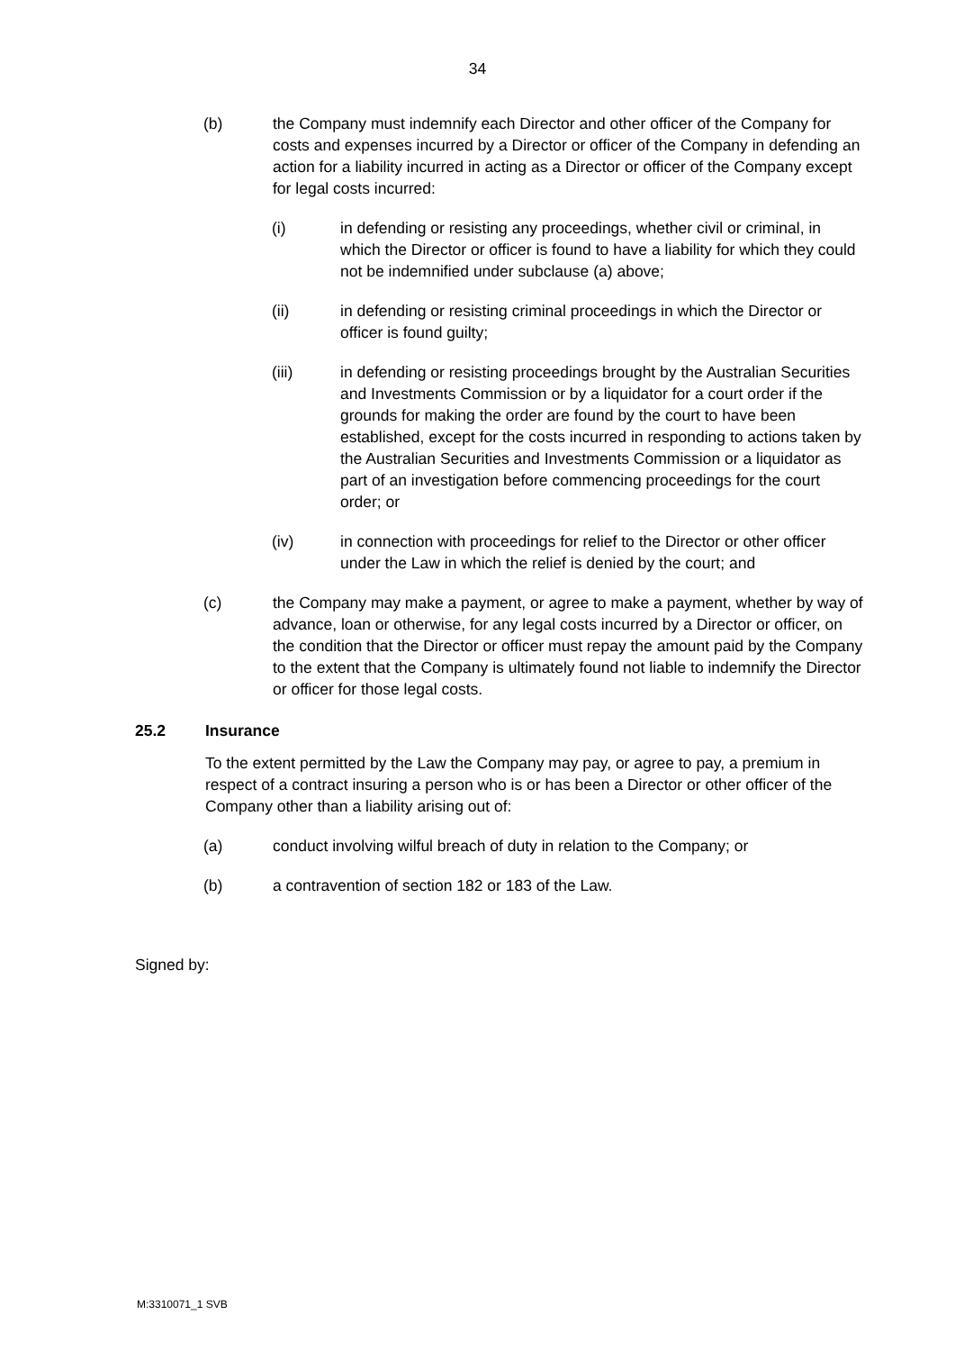34
(b) the Company must indemnify each Director and other officer of the Company for costs and expenses incurred by a Director or officer of the Company in defending an action for a liability incurred in acting as a Director or officer of the Company except for legal costs incurred:
(i) in defending or resisting any proceedings, whether civil or criminal, in which the Director or officer is found to have a liability for which they could not be indemnified under subclause (a) above;
(ii) in defending or resisting criminal proceedings in which the Director or officer is found guilty;
(iii) in defending or resisting proceedings brought by the Australian Securities and Investments Commission or by a liquidator for a court order if the grounds for making the order are found by the court to have been established, except for the costs incurred in responding to actions taken by the Australian Securities and Investments Commission or a liquidator as part of an investigation before commencing proceedings for the court order; or
(iv) in connection with proceedings for relief to the Director or other officer under the Law in which the relief is denied by the court; and
(c) the Company may make a payment, or agree to make a payment, whether by way of advance, loan or otherwise, for any legal costs incurred by a Director or officer, on the condition that the Director or officer must repay the amount paid by the Company to the extent that the Company is ultimately found not liable to indemnify the Director or officer for those legal costs.
25.2 Insurance
To the extent permitted by the Law the Company may pay, or agree to pay, a premium in respect of a contract insuring a person who is or has been a Director or other officer of the Company other than a liability arising out of:
(a) conduct involving wilful breach of duty in relation to the Company; or
(b) a contravention of section 182 or 183 of the Law.
Signed by:
M:3310071_1 SVB